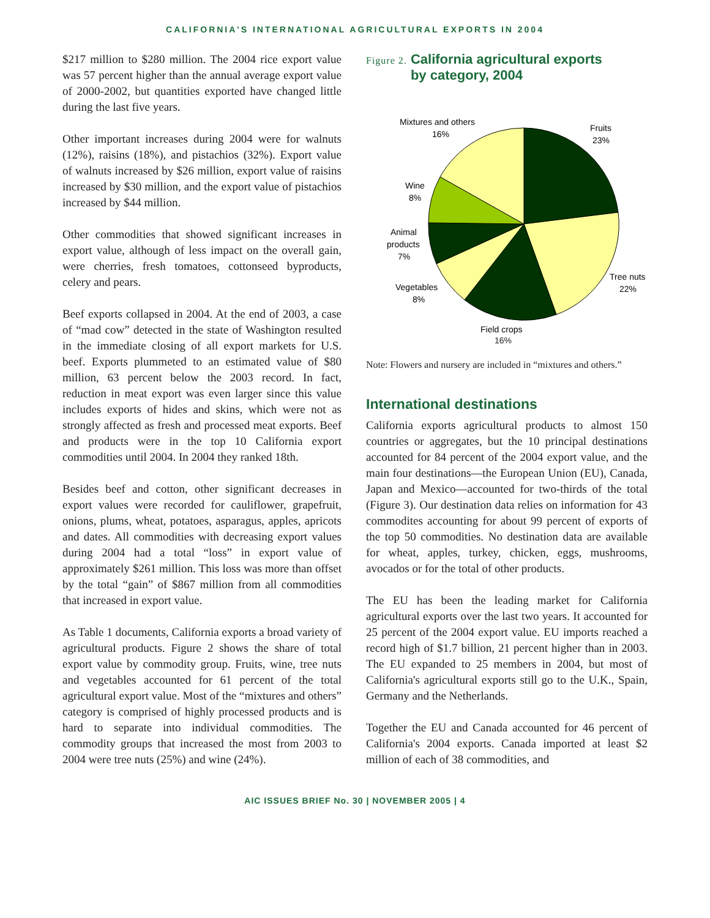CALIFORNIA'S INTERNATIONAL AGRICULTURAL EXPORTS IN 2004
$217 million to $280 million. The 2004 rice export value was 57 percent higher than the annual average export value of 2000-2002, but quantities exported have changed little during the last five years.
Other important increases during 2004 were for walnuts (12%), raisins (18%), and pistachios (32%). Export value of walnuts increased by $26 million, export value of raisins increased by $30 million, and the export value of pistachios increased by $44 million.
Other commodities that showed significant increases in export value, although of less impact on the overall gain, were cherries, fresh tomatoes, cottonseed byproducts, celery and pears.
Beef exports collapsed in 2004. At the end of 2003, a case of “mad cow” detected in the state of Washington resulted in the immediate closing of all export markets for U.S. beef. Exports plummeted to an estimated value of $80 million, 63 percent below the 2003 record. In fact, reduction in meat export was even larger since this value includes exports of hides and skins, which were not as strongly affected as fresh and processed meat exports. Beef and products were in the top 10 California export commodities until 2004. In 2004 they ranked 18th.
Besides beef and cotton, other significant decreases in export values were recorded for cauliflower, grapefruit, onions, plums, wheat, potatoes, asparagus, apples, apricots and dates. All commodities with decreasing export values during 2004 had a total “loss” in export value of approximately $261 million. This loss was more than offset by the total “gain” of $867 million from all commodities that increased in export value.
As Table 1 documents, California exports a broad variety of agricultural products. Figure 2 shows the share of total export value by commodity group. Fruits, wine, tree nuts and vegetables accounted for 61 percent of the total agricultural export value. Most of the “mixtures and others” category is comprised of highly processed products and is hard to separate into individual commodities. The commodity groups that increased the most from 2003 to 2004 were tree nuts (25%) and wine (24%).
Figure 2. California agricultural exports
Figure 2. by category, 2004
Mixtures and others
16%
Fruits
23%
Wine
8%
Animal
products
7%
Tree nuts
22%
Vegetables
8%
Field crops
16%
Note: Flowers and nursery are included in “mixtures and others.”
International destinations
California exports agricultural products to almost 150 countries or aggregates, but the 10 principal destinations accounted for 84 percent of the 2004 export value, and the main four destinations—the European Union (EU), Canada, Japan and Mexico—accounted for two-thirds of the total (Figure 3). Our destination data relies on information for 43 commodites accounting for about 99 percent of exports of the top 50 commodities. No destination data are available for wheat, apples, turkey, chicken, eggs, mushrooms, avocados or for the total of other products.
The EU has been the leading market for California agricultural exports over the last two years. It accounted for 25 percent of the 2004 export value. EU imports reached a record high of $1.7 billion, 21 percent higher than in 2003. The EU expanded to 25 members in 2004, but most of California's agricultural exports still go to the U.K., Spain, Germany and the Netherlands.
Together the EU and Canada accounted for 46 percent of California's 2004 exports. Canada imported at least $2 million of each of 38 commodities, and
AIC ISSUES BRIEF No. 30 | NOVEMBER 2005 | 4